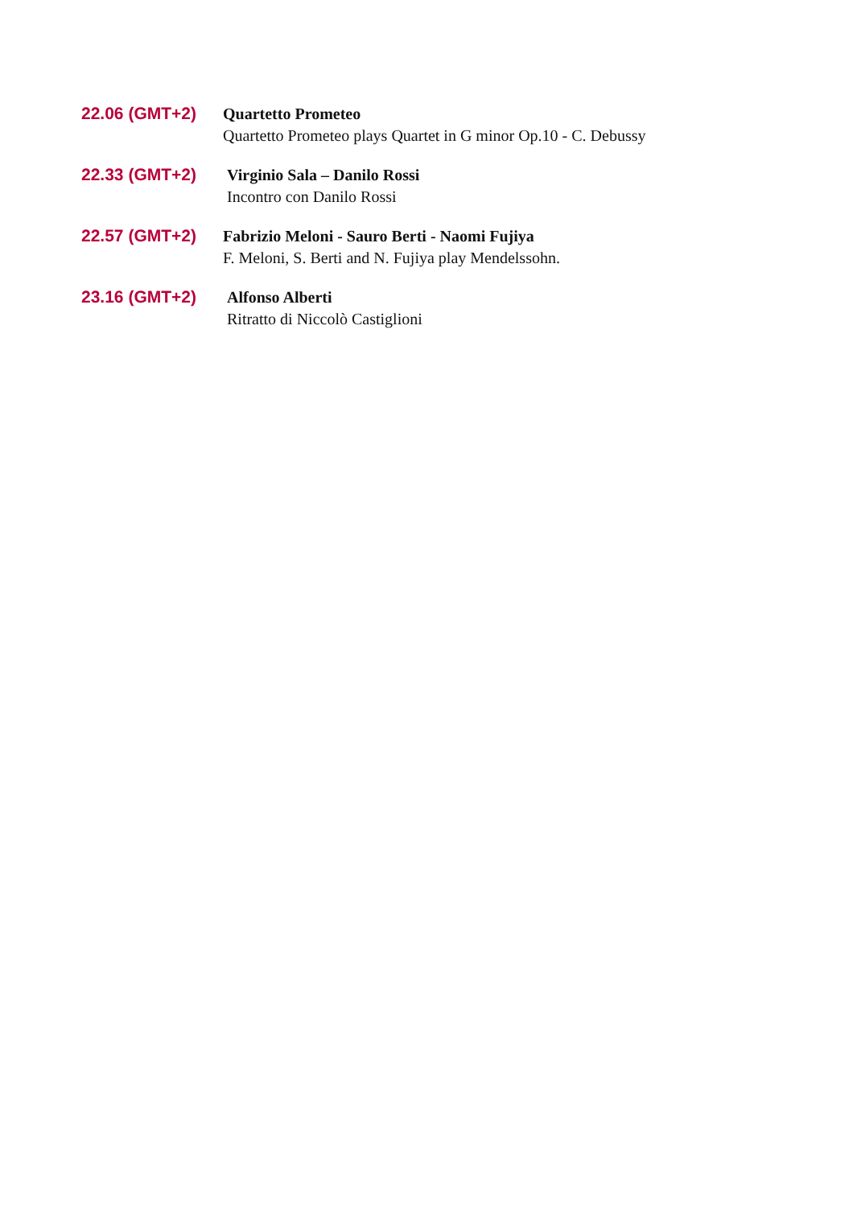22.06 (GMT+2)
Quartetto Prometeo
Quartetto Prometeo plays Quartet in G minor Op.10 - C. Debussy
22.33 (GMT+2)
Virginio Sala – Danilo Rossi
Incontro con Danilo Rossi
22.57 (GMT+2)
Fabrizio Meloni - Sauro Berti - Naomi Fujiya
F. Meloni, S. Berti and N. Fujiya play Mendelssohn.
23.16 (GMT+2)
Alfonso Alberti
Ritratto di Niccolò Castiglioni